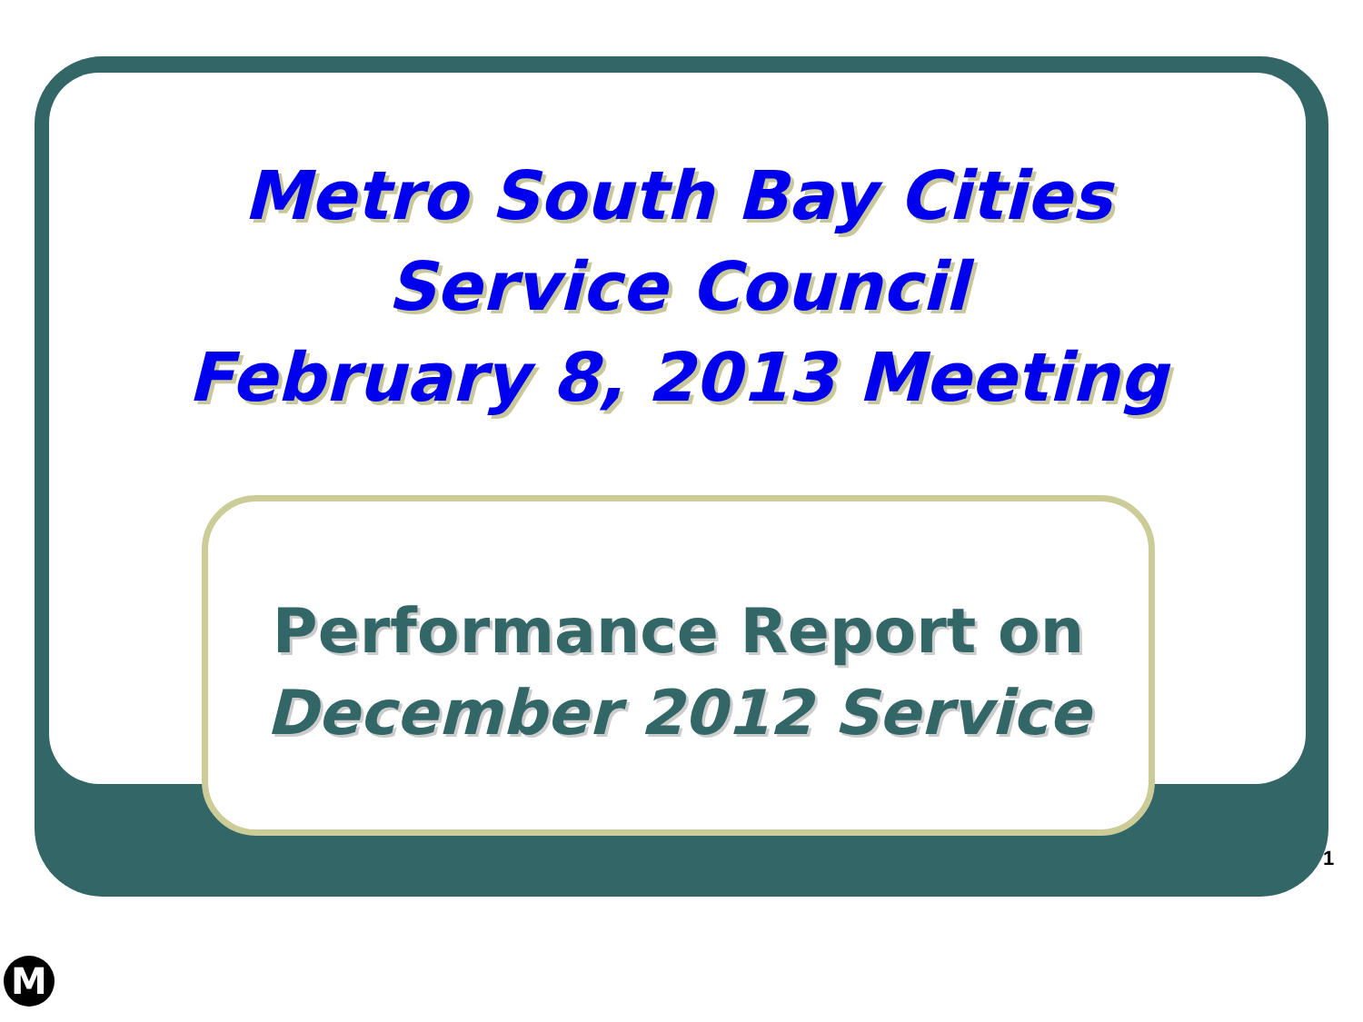Metro South Bay Cities
Service Council
February 8, 2013 Meeting
Performance Report on
December 2012 Service
1
M